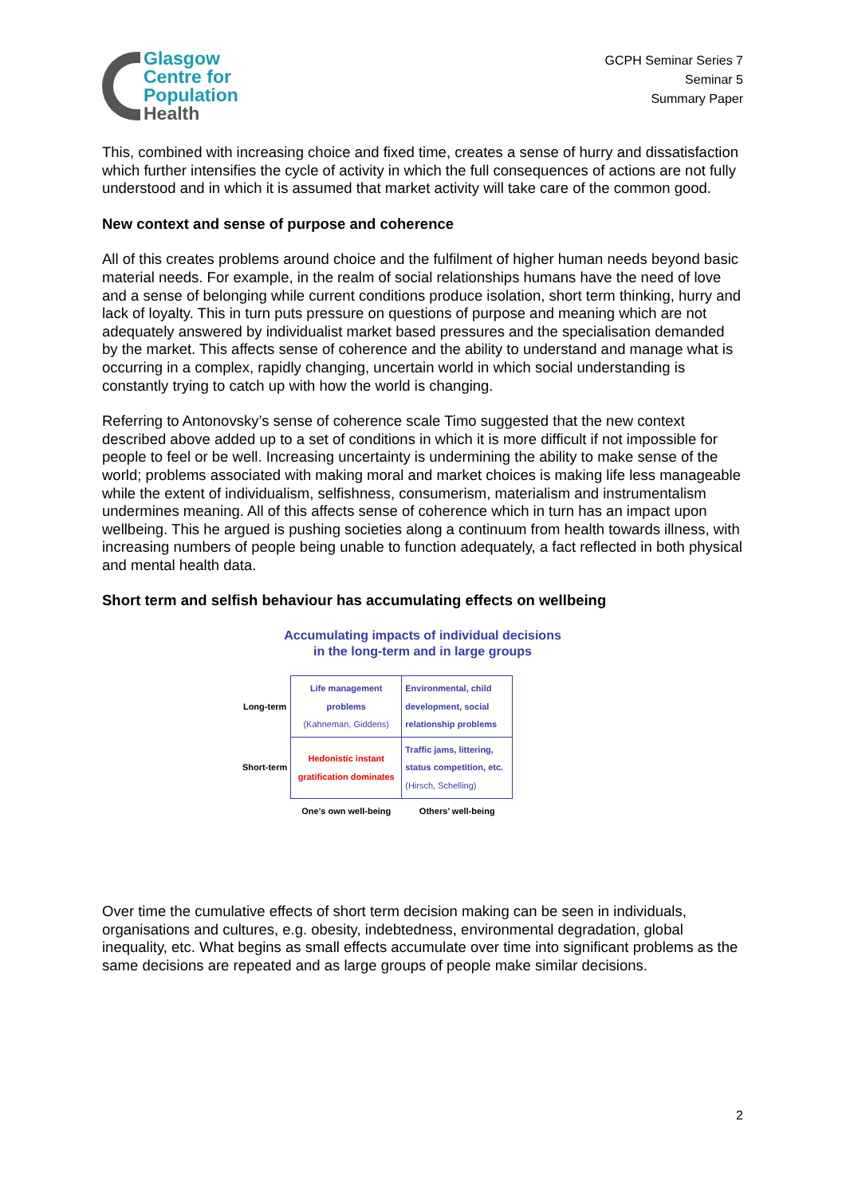Glasgow
Centre for
Population
Health
GCPH Seminar Series 7
Seminar 5
Summary Paper
This, combined with increasing choice and fixed time, creates a sense of hurry and dissatisfaction which further intensifies the cycle of activity in which the full consequences of actions are not fully understood and in which it is assumed that market activity will take care of the common good.
New context and sense of purpose and coherence
All of this creates problems around choice and the fulfilment of higher human needs beyond basic material needs. For example, in the realm of social relationships humans have the need of love and a sense of belonging while current conditions produce isolation, short term thinking, hurry and lack of loyalty. This in turn puts pressure on questions of purpose and meaning which are not adequately answered by individualist market based pressures and the specialisation demanded by the market. This affects sense of coherence and the ability to understand and manage what is occurring in a complex, rapidly changing, uncertain world in which social understanding is constantly trying to catch up with how the world is changing.
Referring to Antonovsky’s sense of coherence scale Timo suggested that the new context described above added up to a set of conditions in which it is more difficult if not impossible for people to feel or be well. Increasing uncertainty is undermining the ability to make sense of the world; problems associated with making moral and market choices is making life less manageable while the extent of individualism, selfishness, consumerism, materialism and instrumentalism undermines meaning. All of this affects sense of coherence which in turn has an impact upon wellbeing. This he argued is pushing societies along a continuum from health towards illness, with increasing numbers of people being unable to function adequately, a fact reflected in both physical and mental health data.
Short term and selfish behaviour has accumulating effects on wellbeing
Accumulating impacts of individual decisions
in the long-term and in large groups
| Long-term | Life management problems (Kahneman, Giddens) | Environmental, child development, social relationship problems |
| Short-term | Hedonistic instant gratification dominates | Traffic jams, littering, status competition, etc. (Hirsch, Schelling) |
| | One’s own well-being | Others’ well-being |
Over time the cumulative effects of short term decision making can be seen in individuals, organisations and cultures, e.g. obesity, indebtedness, environmental degradation, global inequality, etc. What begins as small effects accumulate over time into significant problems as the same decisions are repeated and as large groups of people make similar decisions.
2